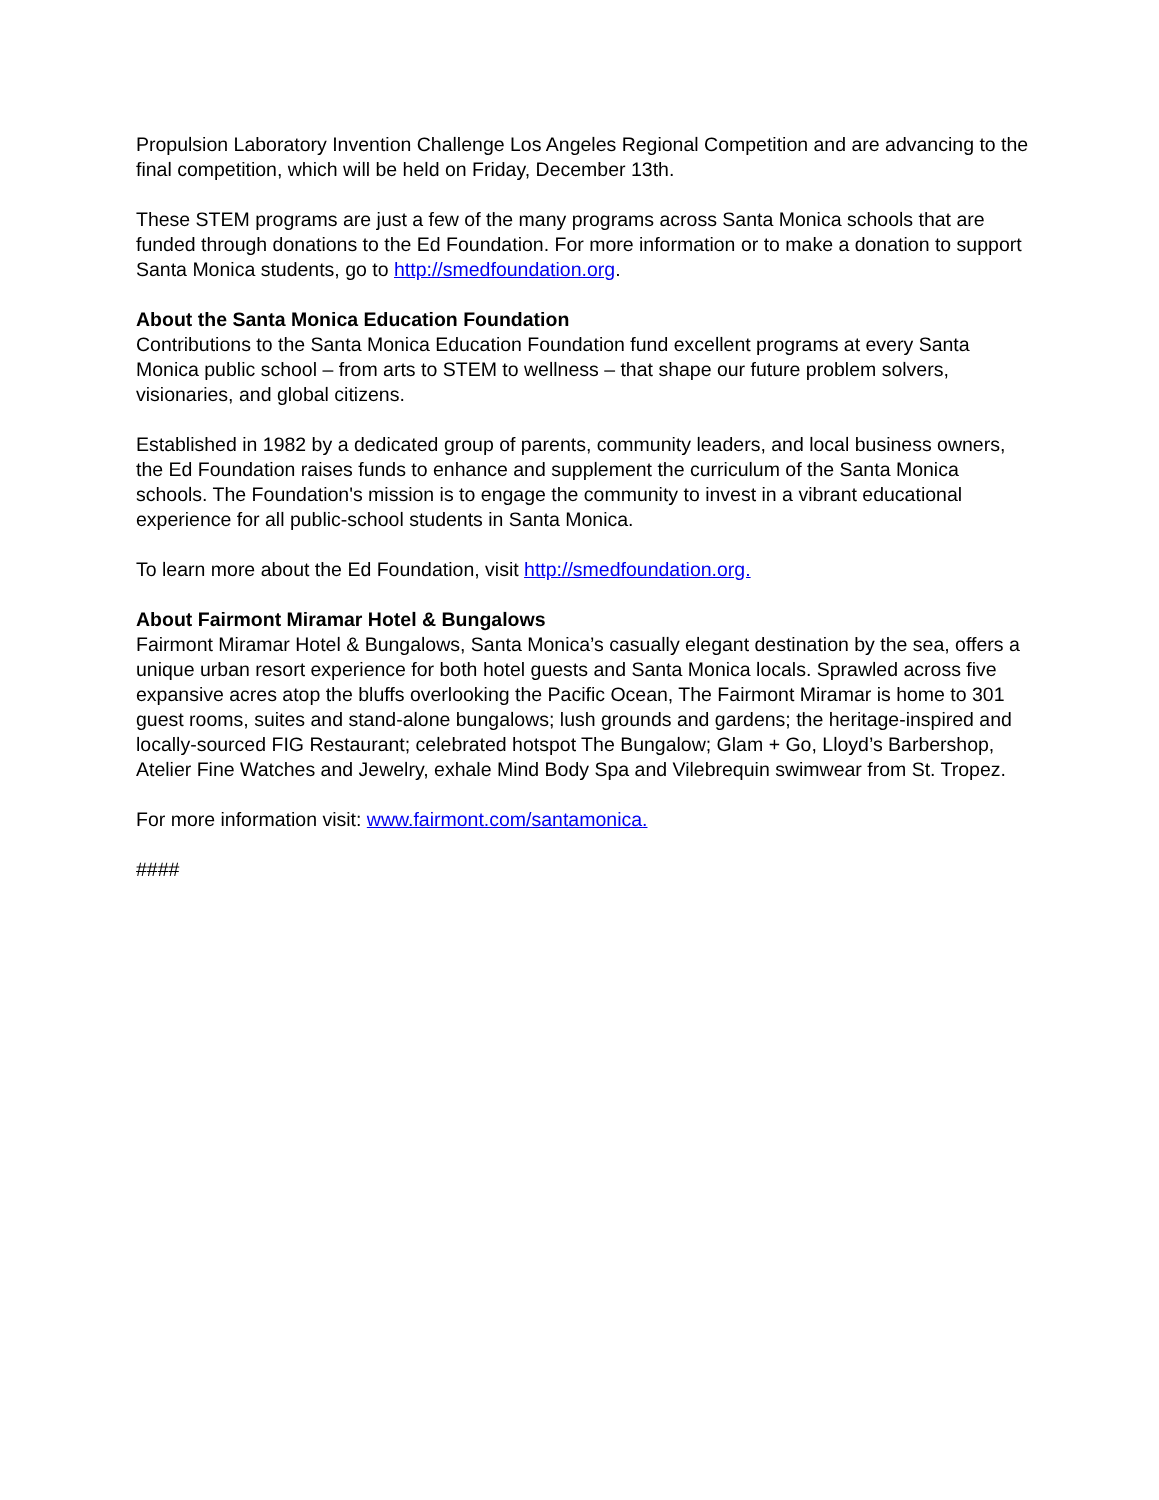Propulsion Laboratory Invention Challenge Los Angeles Regional Competition and are advancing to the final competition, which will be held on Friday, December 13th.
These STEM programs are just a few of the many programs across Santa Monica schools that are funded through donations to the Ed Foundation. For more information or to make a donation to support Santa Monica students, go to http://smedfoundation.org.
About the Santa Monica Education Foundation
Contributions to the Santa Monica Education Foundation fund excellent programs at every Santa Monica public school – from arts to STEM to wellness – that shape our future problem solvers, visionaries, and global citizens.
Established in 1982 by a dedicated group of parents, community leaders, and local business owners, the Ed Foundation raises funds to enhance and supplement the curriculum of the Santa Monica schools. The Foundation's mission is to engage the community to invest in a vibrant educational experience for all public-school students in Santa Monica.
To learn more about the Ed Foundation, visit http://smedfoundation.org.
About Fairmont Miramar Hotel & Bungalows
Fairmont Miramar Hotel & Bungalows, Santa Monica’s casually elegant destination by the sea, offers a unique urban resort experience for both hotel guests and Santa Monica locals. Sprawled across five expansive acres atop the bluffs overlooking the Pacific Ocean, The Fairmont Miramar is home to 301 guest rooms, suites and stand-alone bungalows; lush grounds and gardens; the heritage-inspired and locally-sourced FIG Restaurant; celebrated hotspot The Bungalow; Glam + Go, Lloyd’s Barbershop, Atelier Fine Watches and Jewelry, exhale Mind Body Spa and Vilebrequin swimwear from St. Tropez.
For more information visit: www.fairmont.com/santamonica.
####